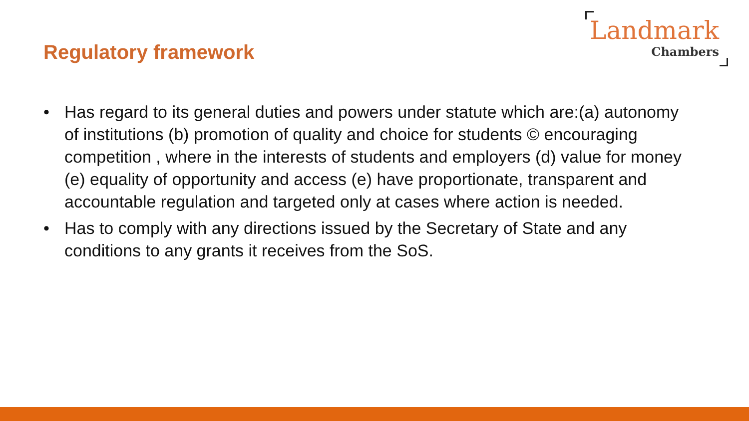Regulatory framework
Landmark
Chambers
• Has regard to its general duties and powers under statute which are:(a) autonomy of institutions (b) promotion of quality and choice for students © encouraging competition , where in the interests of students and employers (d) value for money (e) equality of opportunity and access (e) have proportionate, transparent and accountable regulation and targeted only at cases where action is needed.
• Has to comply with any directions issued by the Secretary of State and any conditions to any grants it receives from the SoS.